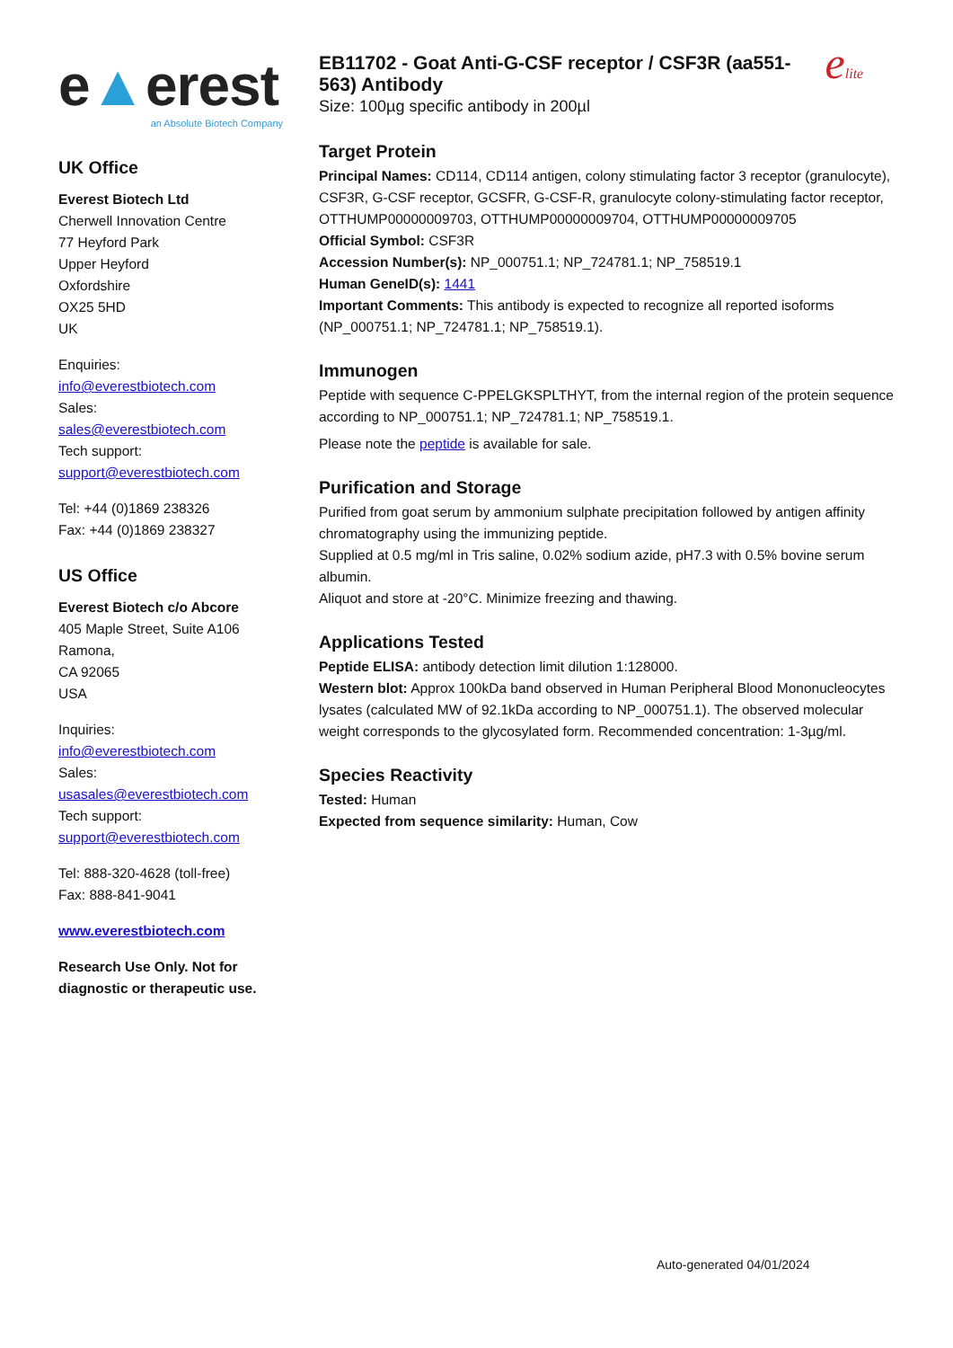e▲erest
an Absolute Biotech Company
UK Office
Everest Biotech Ltd
Cherwell Innovation Centre
77 Heyford Park
Upper Heyford
Oxfordshire
OX25 5HD
UK
Enquiries:
info@everestbiotech.com
Sales:
sales@everestbiotech.com
Tech support:
support@everestbiotech.com
Tel: +44 (0)1869 238326
Fax: +44 (0)1869 238327
US Office
Everest Biotech c/o Abcore
405 Maple Street, Suite A106
Ramona,
CA 92065
USA
Inquiries:
info@everestbiotech.com
Sales:
usasales@everestbiotech.com
Tech support:
support@everestbiotech.com
Tel: 888-320-4628 (toll-free)
Fax: 888-841-9041
www.everestbiotech.com
Research Use Only. Not for diagnostic or therapeutic use.
EB11702 - Goat Anti-G-CSF receptor / CSF3R (aa551-563) Antibody
Size: 100µg specific antibody in 200µl
elite
Target Protein
Principal Names: CD114, CD114 antigen, colony stimulating factor 3 receptor (granulocyte), CSF3R, G-CSF receptor, GCSFR, G-CSF-R, granulocyte colony-stimulating factor receptor, OTTHUMP00000009703, OTTHUMP00000009704, OTTHUMP00000009705
Official Symbol: CSF3R
Accession Number(s): NP_000751.1; NP_724781.1; NP_758519.1
Human GeneID(s): 1441
Important Comments: This antibody is expected to recognize all reported isoforms (NP_000751.1; NP_724781.1; NP_758519.1).
Immunogen
Peptide with sequence C-PPELGKSPLTHYT, from the internal region of the protein sequence according to NP_000751.1; NP_724781.1; NP_758519.1.
Please note the peptide is available for sale.
Purification and Storage
Purified from goat serum by ammonium sulphate precipitation followed by antigen affinity chromatography using the immunizing peptide.
Supplied at 0.5 mg/ml in Tris saline, 0.02% sodium azide, pH7.3 with 0.5% bovine serum albumin.
Aliquot and store at -20°C. Minimize freezing and thawing.
Applications Tested
Peptide ELISA: antibody detection limit dilution 1:128000.
Western blot: Approx 100kDa band observed in Human Peripheral Blood Mononucleocytes lysates (calculated MW of 92.1kDa according to NP_000751.1). The observed molecular weight corresponds to the glycosylated form. Recommended concentration: 1-3µg/ml.
Species Reactivity
Tested: Human
Expected from sequence similarity: Human, Cow
Auto-generated 04/01/2024